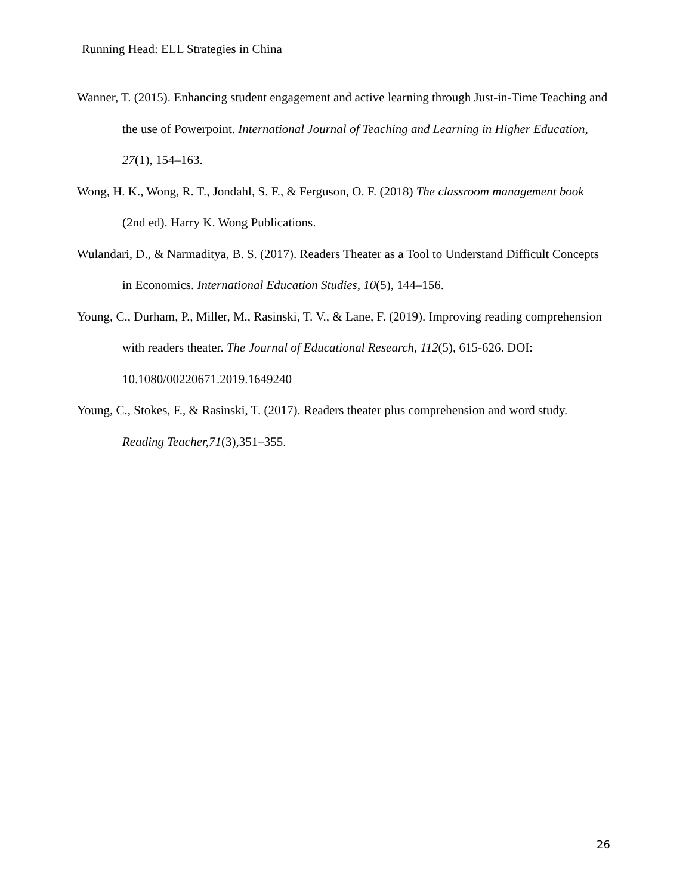Running Head: ELL Strategies in China
Wanner, T. (2015). Enhancing student engagement and active learning through Just-in-Time Teaching and the use of Powerpoint. International Journal of Teaching and Learning in Higher Education, 27(1), 154–163.
Wong, H. K., Wong, R. T., Jondahl, S. F., & Ferguson, O. F. (2018) The classroom management book (2nd ed). Harry K. Wong Publications.
Wulandari, D., & Narmaditya, B. S. (2017). Readers Theater as a Tool to Understand Difficult Concepts in Economics. International Education Studies, 10(5), 144–156.
Young, C., Durham, P., Miller, M., Rasinski, T. V., & Lane, F. (2019). Improving reading comprehension with readers theater. The Journal of Educational Research, 112(5), 615-626. DOI: 10.1080/00220671.2019.1649240
Young, C., Stokes, F., & Rasinski, T. (2017). Readers theater plus comprehension and word study. Reading Teacher,71(3),351–355.
26